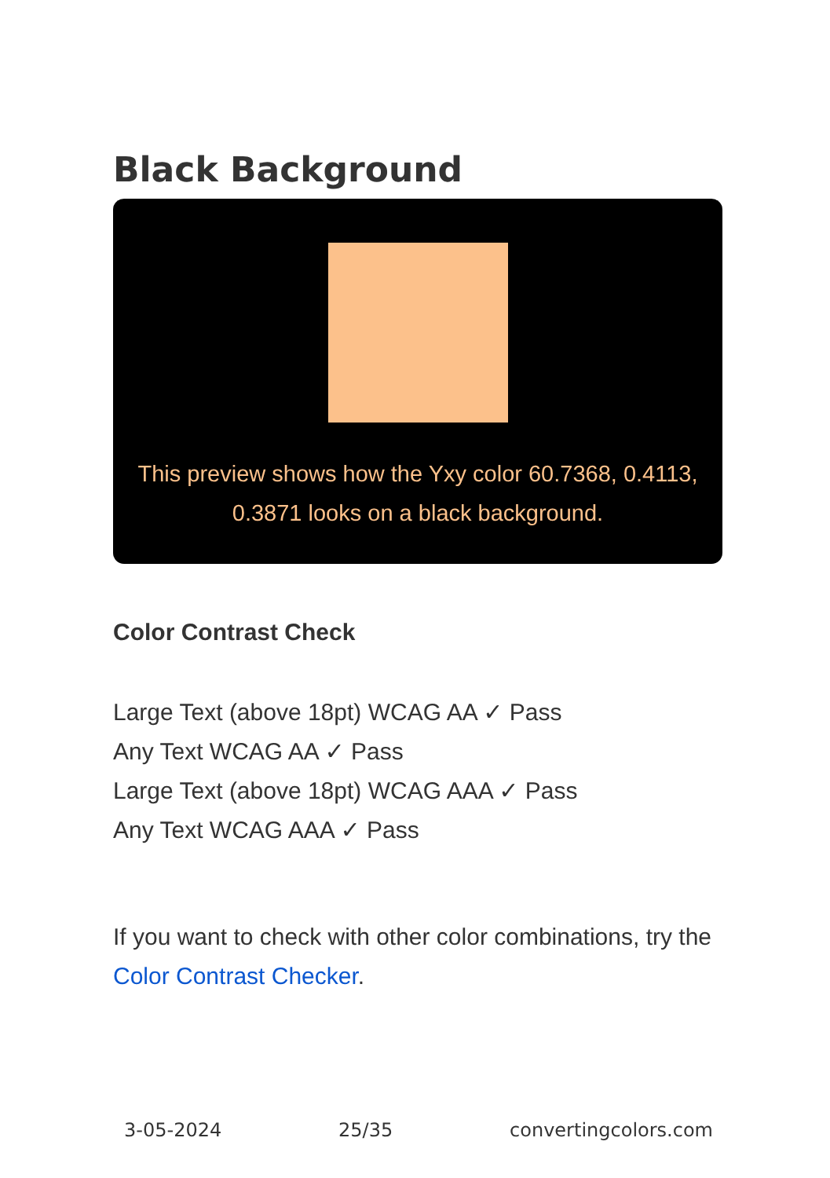Black Background
This preview shows how the Yxy color 60.7368, 0.4113, 0.3871 looks on a black background.
Color Contrast Check
Large Text (above 18pt) WCAG AA ✓ Pass
Any Text WCAG AA ✓ Pass
Large Text (above 18pt) WCAG AAA ✓ Pass
Any Text WCAG AAA ✓ Pass
If you want to check with other color combinations, try the Color Contrast Checker.
3-05-2024 25/35 convertingcolors.com